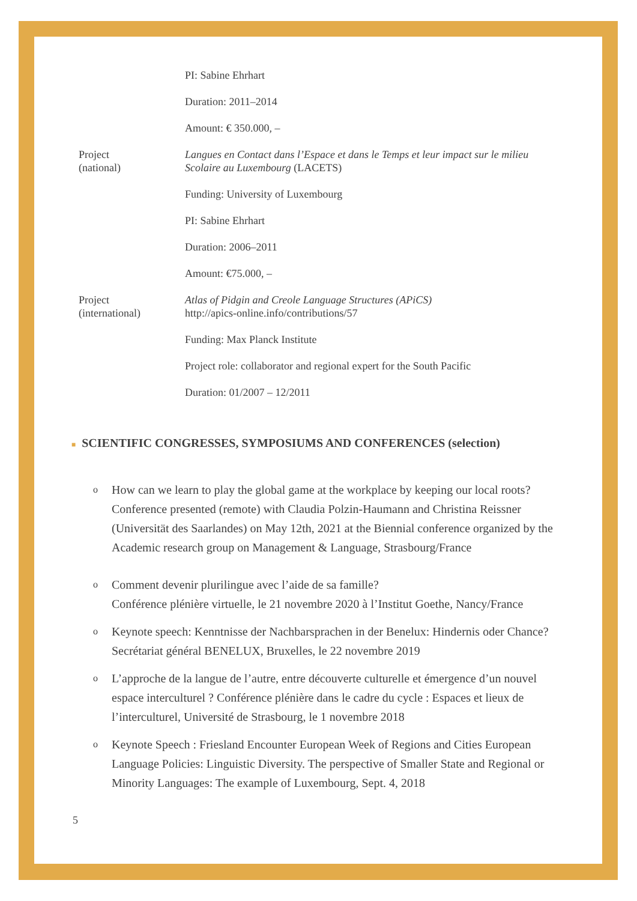| | PI: Sabine Ehrhart |
| | Duration: 2011–2014 |
| | Amount: € 350.000, – |
| Project (national) | Langues en Contact dans l’Espace et dans le Temps et leur impact sur le milieu Scolaire au Luxembourg (LACETS) |
| | Funding: University of Luxembourg |
| | PI: Sabine Ehrhart |
| | Duration: 2006–2011 |
| | Amount: €75.000, – |
| Project (international) | Atlas of Pidgin and Creole Language Structures (APiCS) http://apics-online.info/contributions/57 |
| | Funding: Max Planck Institute |
| | Project role: collaborator and regional expert for the South Pacific |
| | Duration: 01/2007 – 12/2011 |
■ SCIENTIFIC CONGRESSES, SYMPOSIUMS AND CONFERENCES (selection)
o How can we learn to play the global game at the workplace by keeping our local roots? Conference presented (remote) with Claudia Polzin-Haumann and Christina Reissner (Universität des Saarlandes) on May 12th, 2021 at the Biennial conference organized by the Academic research group on Management & Language, Strasbourg/France
o Comment devenir plurilingue avec l’aide de sa famille?
Conférence plénière virtuelle, le 21 novembre 2020 à l’Institut Goethe, Nancy/France
o Keynote speech: Kenntnisse der Nachbarsprachen in der Benelux: Hindernis oder Chance? Secrétariat général BENELUX, Bruxelles, le 22 novembre 2019
o L’approche de la langue de l’autre, entre découverte culturelle et émergence d’un nouvel espace interculturel ? Conférence plénière dans le cadre du cycle : Espaces et lieux de l’interculturel, Université de Strasbourg, le 1 novembre 2018
o Keynote Speech : Friesland Encounter European Week of Regions and Cities European Language Policies: Linguistic Diversity. The perspective of Smaller State and Regional or Minority Languages: The example of Luxembourg, Sept. 4, 2018
5